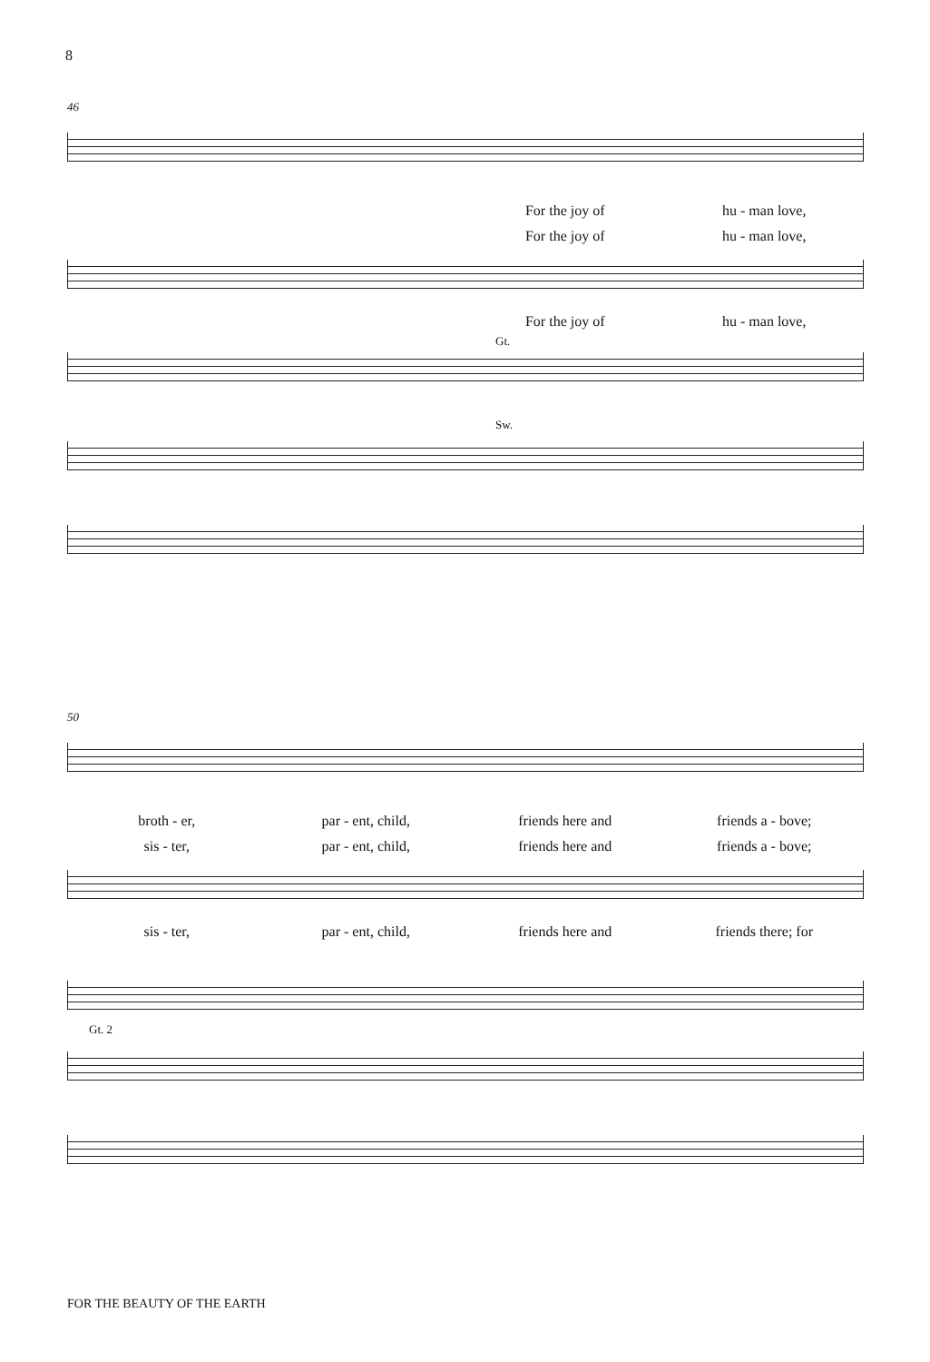8
46
For the joy of hu - man love,
For the joy of hu - man love,
For the joy of hu - man love,
Gt.
Sw.
50
broth - er, par - ent, child, friends here and friends a - bove;
sis - ter, par - ent, child, friends here and friends a - bove;
sis - ter, par - ent, child, friends here and friends there; for
Gt. 2
FOR THE BEAUTY OF THE EARTH